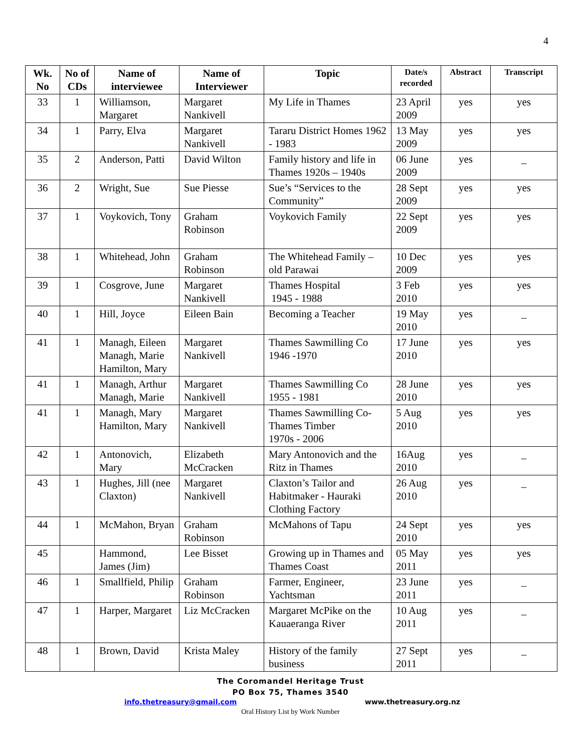4
| Wk. No | No of CDs | Name of interviewee | Name of Interviewer | Topic | Date/s recorded | Abstract | Transcript |
| --- | --- | --- | --- | --- | --- | --- | --- |
| 33 | 1 | Williamson, Margaret | Margaret Nankivell | My Life in Thames | 23 April 2009 | yes | yes |
| 34 | 1 | Parry, Elva | Margaret Nankivell | Tararu District Homes 1962 - 1983 | 13 May 2009 | yes | yes |
| 35 | 2 | Anderson, Patti | David Wilton | Family history and life in Thames 1920s – 1940s | 06 June 2009 | yes | _ |
| 36 | 2 | Wright, Sue | Sue Piesse | Sue’s “Services to the Community” | 28 Sept 2009 | yes | yes |
| 37 | 1 | Voykovich, Tony | Graham Robinson | Voykovich Family | 22 Sept 2009 | yes | yes |
| 38 | 1 | Whitehead, John | Graham Robinson | The Whitehead Family – old Parawai | 10 Dec 2009 | yes | yes |
| 39 | 1 | Cosgrove, June | Margaret Nankivell | Thames Hospital 1945 - 1988 | 3 Feb 2010 | yes | yes |
| 40 | 1 | Hill, Joyce | Eileen Bain | Becoming a Teacher | 19 May 2010 | yes | _ |
| 41 | 1 | Managh, Eileen Managh, Marie Hamilton, Mary | Margaret Nankivell | Thames Sawmilling Co 1946 -1970 | 17 June 2010 | yes | yes |
| 41 | 1 | Managh, Arthur Managh, Marie | Margaret Nankivell | Thames Sawmilling Co 1955 - 1981 | 28 June 2010 | yes | yes |
| 41 | 1 | Managh, Mary Hamilton, Mary | Margaret Nankivell | Thames Sawmilling Co-Thames Timber 1970s - 2006 | 5 Aug 2010 | yes | yes |
| 42 | 1 | Antonovich, Mary | Elizabeth McCracken | Mary Antonovich and the Ritz in Thames | 16Aug 2010 | yes | _ |
| 43 | 1 | Hughes, Jill (nee Claxton) | Margaret Nankivell | Claxton’s Tailor and Habitmaker - Hauraki Clothing Factory | 26 Aug 2010 | yes | _ |
| 44 | 1 | McMahon, Bryan | Graham Robinson | McMahons of Tapu | 24 Sept 2010 | yes | yes |
| 45 | | Hammond, James (Jim) | Lee Bisset | Growing up in Thames and Thames Coast | 05 May 2011 | yes | yes |
| 46 | 1 | Smallfield, Philip | Graham Robinson | Farmer, Engineer, Yachtsman | 23 June 2011 | yes | _ |
| 47 | 1 | Harper, Margaret | Liz McCracken | Margaret McPike on the Kauaeranga River | 10 Aug 2011 | yes | _ |
| 48 | 1 | Brown, David | Krista Maley | History of the family business | 27 Sept 2011 | yes | _ |
The Coromandel Heritage Trust
PO Box 75, Thames 3540
info.thetreasury@gmail.com www.thetreasury.org.nz
Oral History List by Work Number